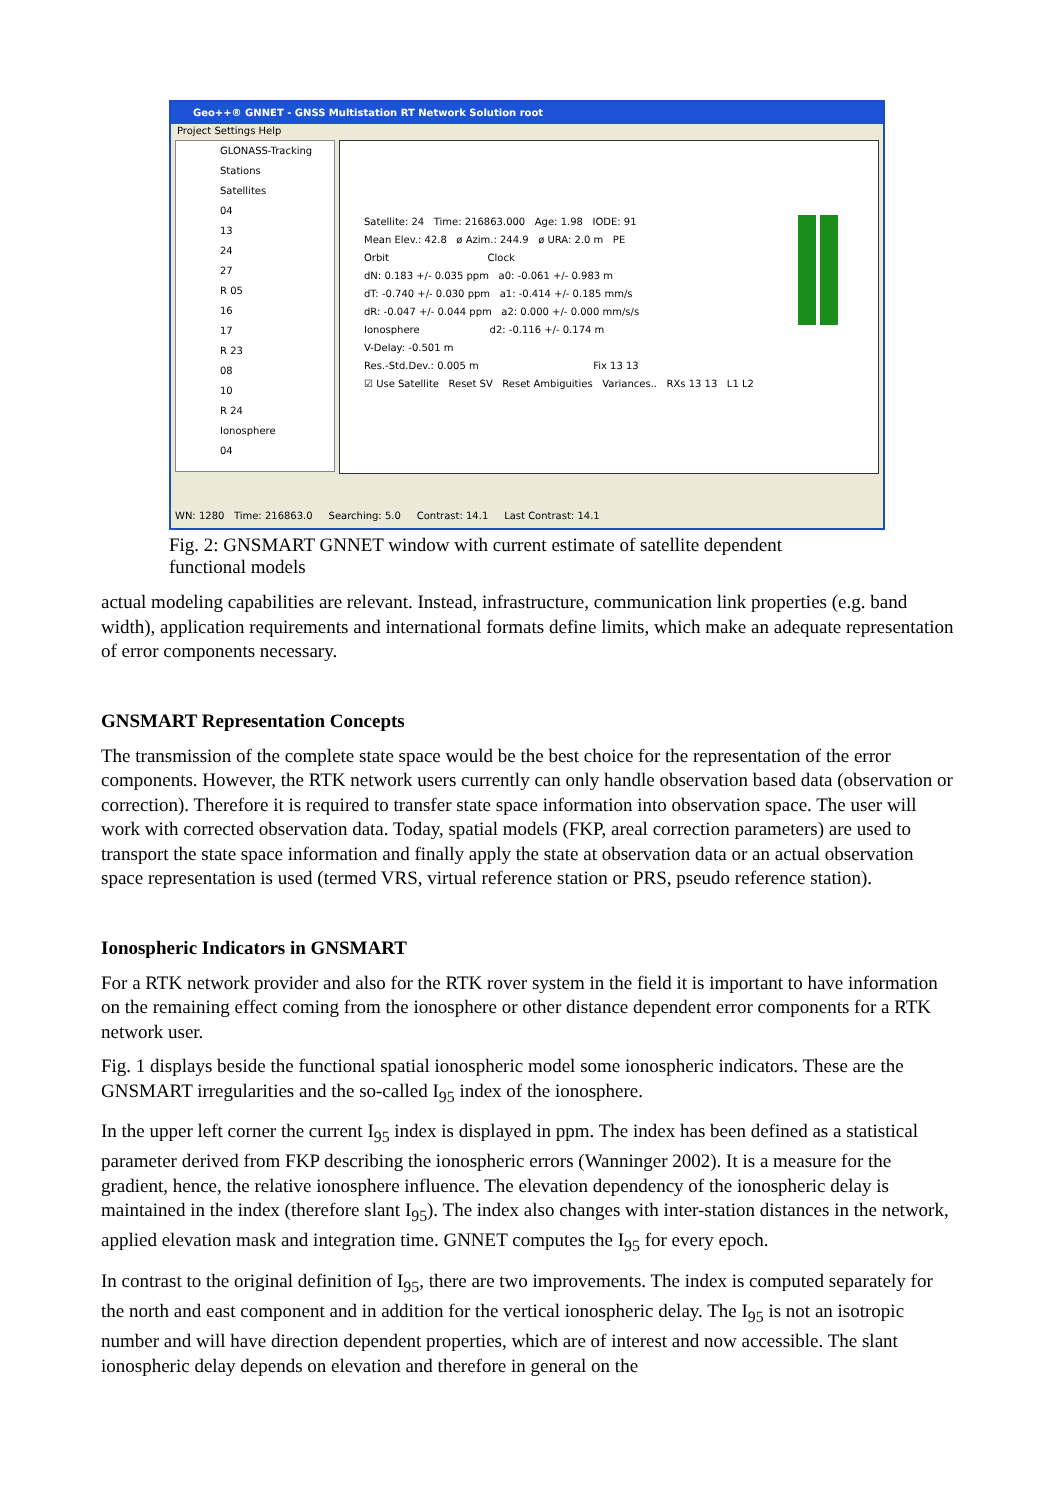Geo++® GNNET - GNSS Multistation RT Network Solution root
Project Settings Help
GLONASS-Tracking
Stations
Satellites
04
13
24
27
R 05
16
17
R 23
08
10
R 24
Ionosphere
04
Satellite: 24 Time: 216863.000 Age: 1.98 IODE: 91
Mean Elev.: 42.8 ø Azim.: 244.9 ø URA: 2.0 m PE
Orbit Clock
dN: 0.183 +/- 0.035 ppm a0: -0.061 +/- 0.983 m
dT: -0.740 +/- 0.030 ppm a1: -0.414 +/- 0.185 mm/s
dR: -0.047 +/- 0.044 ppm a2: 0.000 +/- 0.000 mm/s/s
Ionosphere d2: -0.116 +/- 0.174 m
V-Delay: -0.501 m
Res.-Std.Dev.: 0.005 m Fix 13 13
☑ Use Satellite Reset SV Reset Ambiguities Variances.. RXs 13 13 L1 L2
WN: 1280 Time: 216863.0 Searching: 5.0 Contrast: 14.1 Last Contrast: 14.1
Fig. 2: GNSMART GNNET window with current estimate of satellite dependent
functional models
actual modeling capabilities are relevant. Instead, infrastructure, communication link properties (e.g. band width), application requirements and international formats define limits, which make an adequate representation of error components necessary.
GNSMART Representation Concepts
The transmission of the complete state space would be the best choice for the representation of the error components. However, the RTK network users currently can only handle observation based data (observation or correction). Therefore it is required to transfer state space information into observation space. The user will work with corrected observation data. Today, spatial models (FKP, areal correction parameters) are used to transport the state space information and finally apply the state at observation data or an actual observation space representation is used (termed VRS, virtual reference station or PRS, pseudo reference station).
Ionospheric Indicators in GNSMART
For a RTK network provider and also for the RTK rover system in the field it is important to have information on the remaining effect coming from the ionosphere or other distance dependent error components for a RTK network user.
Fig. 1 displays beside the functional spatial ionospheric model some ionospheric indicators. These are the GNSMART irregularities and the so-called I<sub>95</sub> index of the ionosphere.
In the upper left corner the current I<sub>95</sub> index is displayed in ppm. The index has been defined as a statistical parameter derived from FKP describing the ionospheric errors (Wanninger 2002). It is a measure for the gradient, hence, the relative ionosphere influence. The elevation dependency of the ionospheric delay is maintained in the index (therefore slant I<sub>95</sub>). The index also changes with inter-station distances in the network, applied elevation mask and integration time. GNNET computes the I<sub>95</sub> for every epoch.
In contrast to the original definition of I<sub>95</sub>, there are two improvements. The index is computed separately for the north and east component and in addition for the vertical ionospheric delay. The I<sub>95</sub> is not an isotropic number and will have direction dependent properties, which are of interest and now accessible. The slant ionospheric delay depends on elevation and therefore in general on the